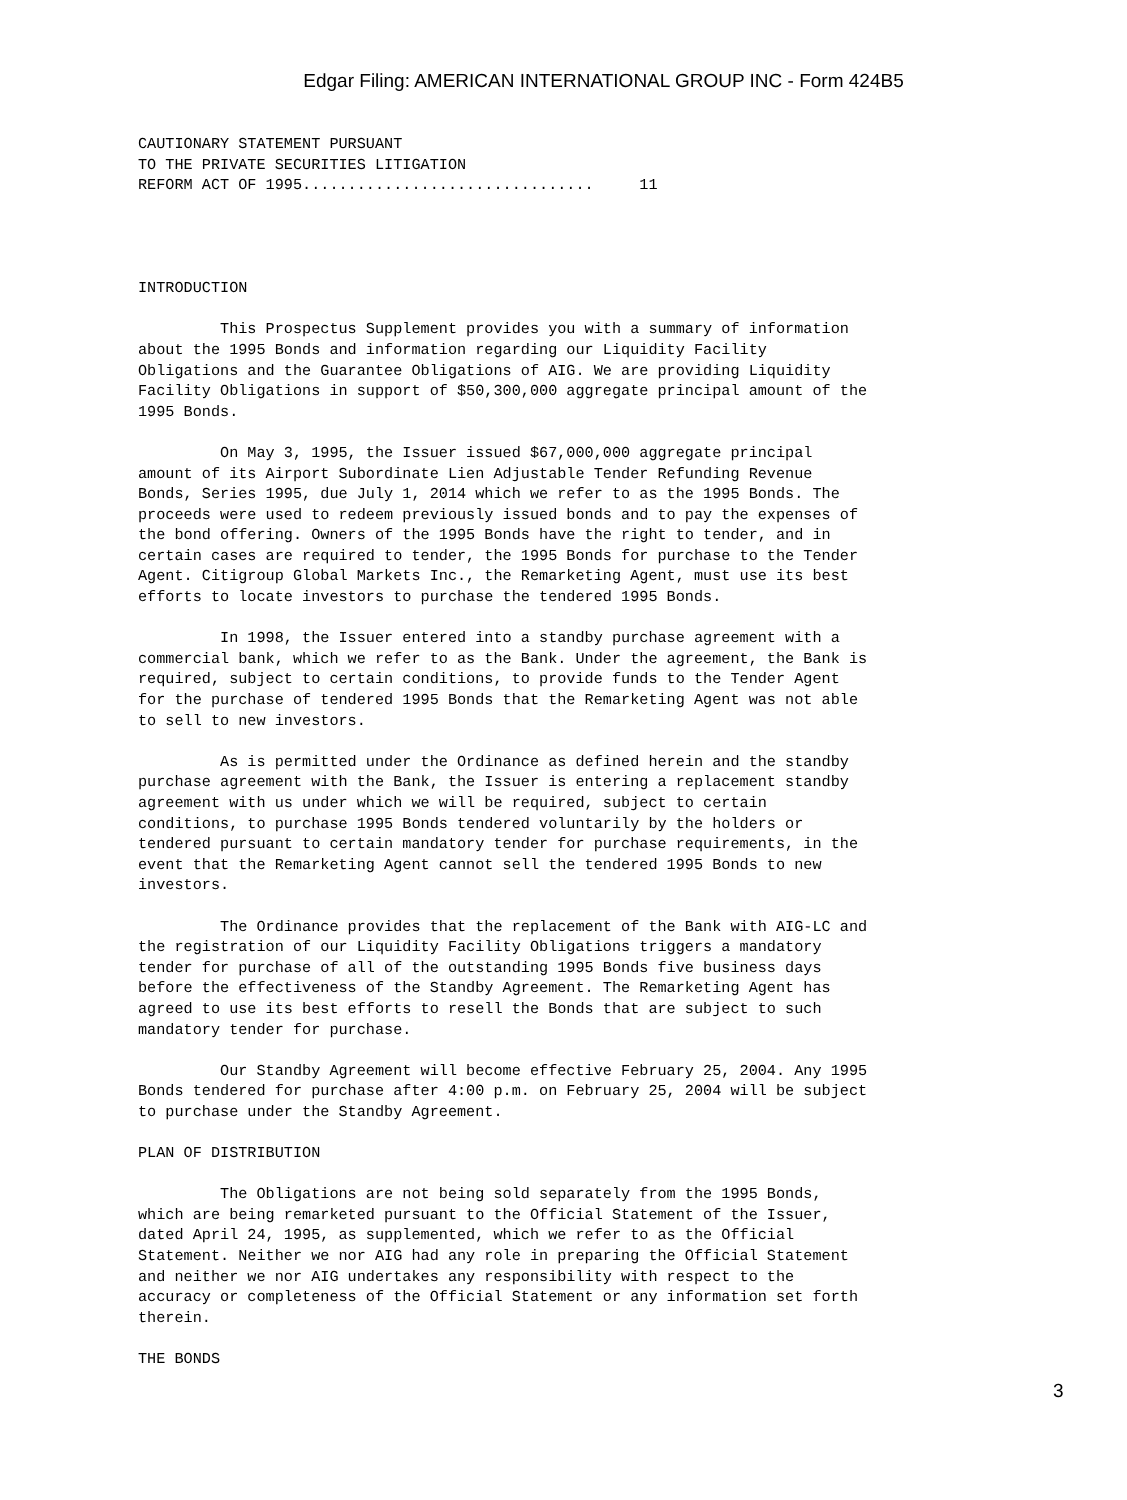Edgar Filing: AMERICAN INTERNATIONAL GROUP INC - Form 424B5
CAUTIONARY STATEMENT PURSUANT
TO THE PRIVATE SECURITIES LITIGATION
REFORM ACT OF 1995................................     11




INTRODUCTION

         This Prospectus Supplement provides you with a summary of information
about the 1995 Bonds and information regarding our Liquidity Facility
Obligations and the Guarantee Obligations of AIG. We are providing Liquidity
Facility Obligations in support of $50,300,000 aggregate principal amount of the
1995 Bonds.

         On May 3, 1995, the Issuer issued $67,000,000 aggregate principal
amount of its Airport Subordinate Lien Adjustable Tender Refunding Revenue
Bonds, Series 1995, due July 1, 2014 which we refer to as the 1995 Bonds. The
proceeds were used to redeem previously issued bonds and to pay the expenses of
the bond offering. Owners of the 1995 Bonds have the right to tender, and in
certain cases are required to tender, the 1995 Bonds for purchase to the Tender
Agent. Citigroup Global Markets Inc., the Remarketing Agent, must use its best
efforts to locate investors to purchase the tendered 1995 Bonds.

         In 1998, the Issuer entered into a standby purchase agreement with a
commercial bank, which we refer to as the Bank. Under the agreement, the Bank is
required, subject to certain conditions, to provide funds to the Tender Agent
for the purchase of tendered 1995 Bonds that the Remarketing Agent was not able
to sell to new investors.

         As is permitted under the Ordinance as defined herein and the standby
purchase agreement with the Bank, the Issuer is entering a replacement standby
agreement with us under which we will be required, subject to certain
conditions, to purchase 1995 Bonds tendered voluntarily by the holders or
tendered pursuant to certain mandatory tender for purchase requirements, in the
event that the Remarketing Agent cannot sell the tendered 1995 Bonds to new
investors.

         The Ordinance provides that the replacement of the Bank with AIG-LC and
the registration of our Liquidity Facility Obligations triggers a mandatory
tender for purchase of all of the outstanding 1995 Bonds five business days
before the effectiveness of the Standby Agreement. The Remarketing Agent has
agreed to use its best efforts to resell the Bonds that are subject to such
mandatory tender for purchase.

         Our Standby Agreement will become effective February 25, 2004. Any 1995
Bonds tendered for purchase after 4:00 p.m. on February 25, 2004 will be subject
to purchase under the Standby Agreement.

PLAN OF DISTRIBUTION

         The Obligations are not being sold separately from the 1995 Bonds,
which are being remarketed pursuant to the Official Statement of the Issuer,
dated April 24, 1995, as supplemented, which we refer to as the Official
Statement. Neither we nor AIG had any role in preparing the Official Statement
and neither we nor AIG undertakes any responsibility with respect to the
accuracy or completeness of the Official Statement or any information set forth
therein.

THE BONDS
3